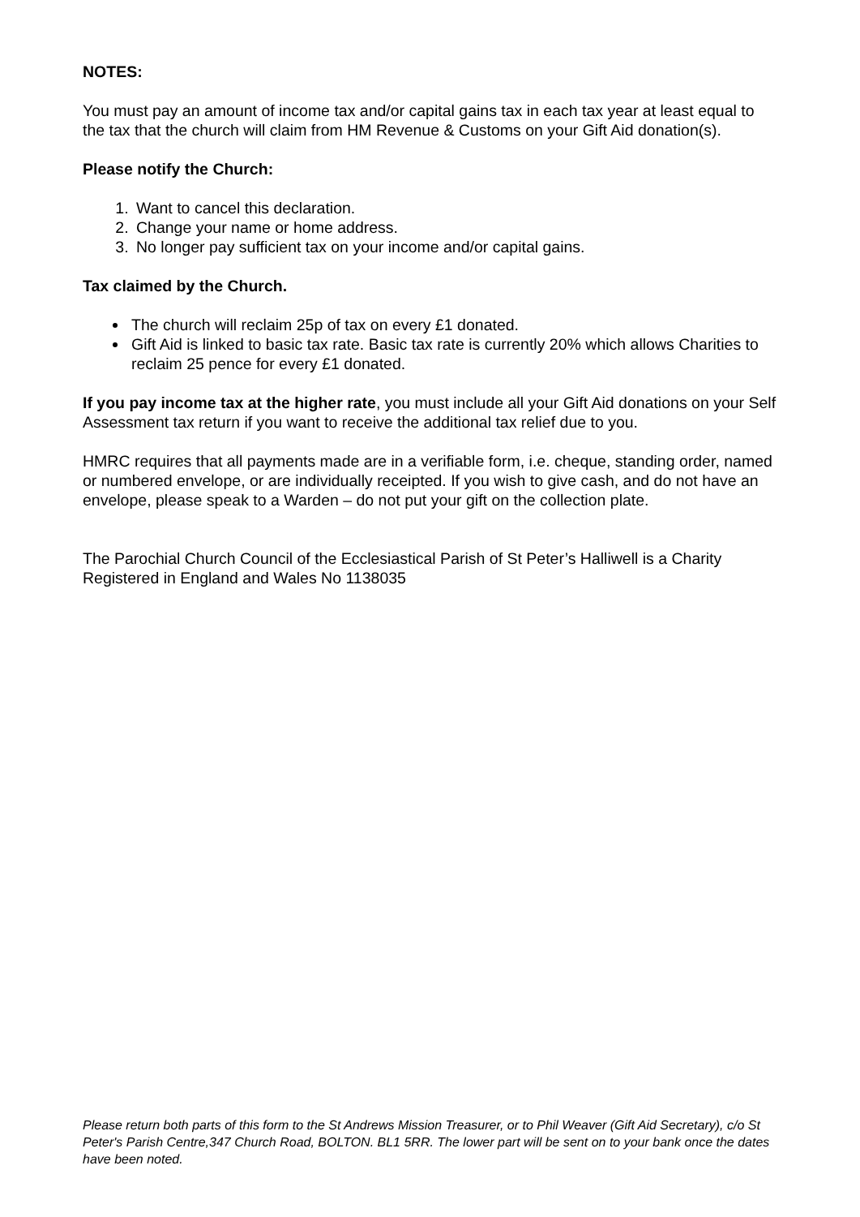NOTES:
You must pay an amount of income tax and/or capital gains tax in each tax year at least equal to the tax that the church will claim from HM Revenue & Customs on your Gift Aid donation(s).
Please notify the Church:
1. Want to cancel this declaration.
2. Change your name or home address.
3. No longer pay sufficient tax on your income and/or capital gains.
Tax claimed by the Church.
The church will reclaim 25p of tax on every £1 donated.
Gift Aid is linked to basic tax rate. Basic tax rate is currently 20% which allows Charities to reclaim 25 pence for every £1 donated.
If you pay income tax at the higher rate, you must include all your Gift Aid donations on your Self Assessment tax return if you want to receive the additional tax relief due to you.
HMRC requires that all payments made are in a verifiable form, i.e. cheque, standing order, named or numbered envelope, or are individually receipted. If you wish to give cash, and do not have an envelope, please speak to a Warden – do not put your gift on the collection plate.
The Parochial Church Council of the Ecclesiastical Parish of St Peter’s Halliwell is a Charity Registered in England and Wales No 1138035
Please return both parts of this form to the St Andrews Mission Treasurer, or to Phil Weaver (Gift Aid Secretary), c/o St Peter's Parish Centre,347 Church Road, BOLTON. BL1 5RR. The lower part will be sent on to your bank once the dates have been noted.